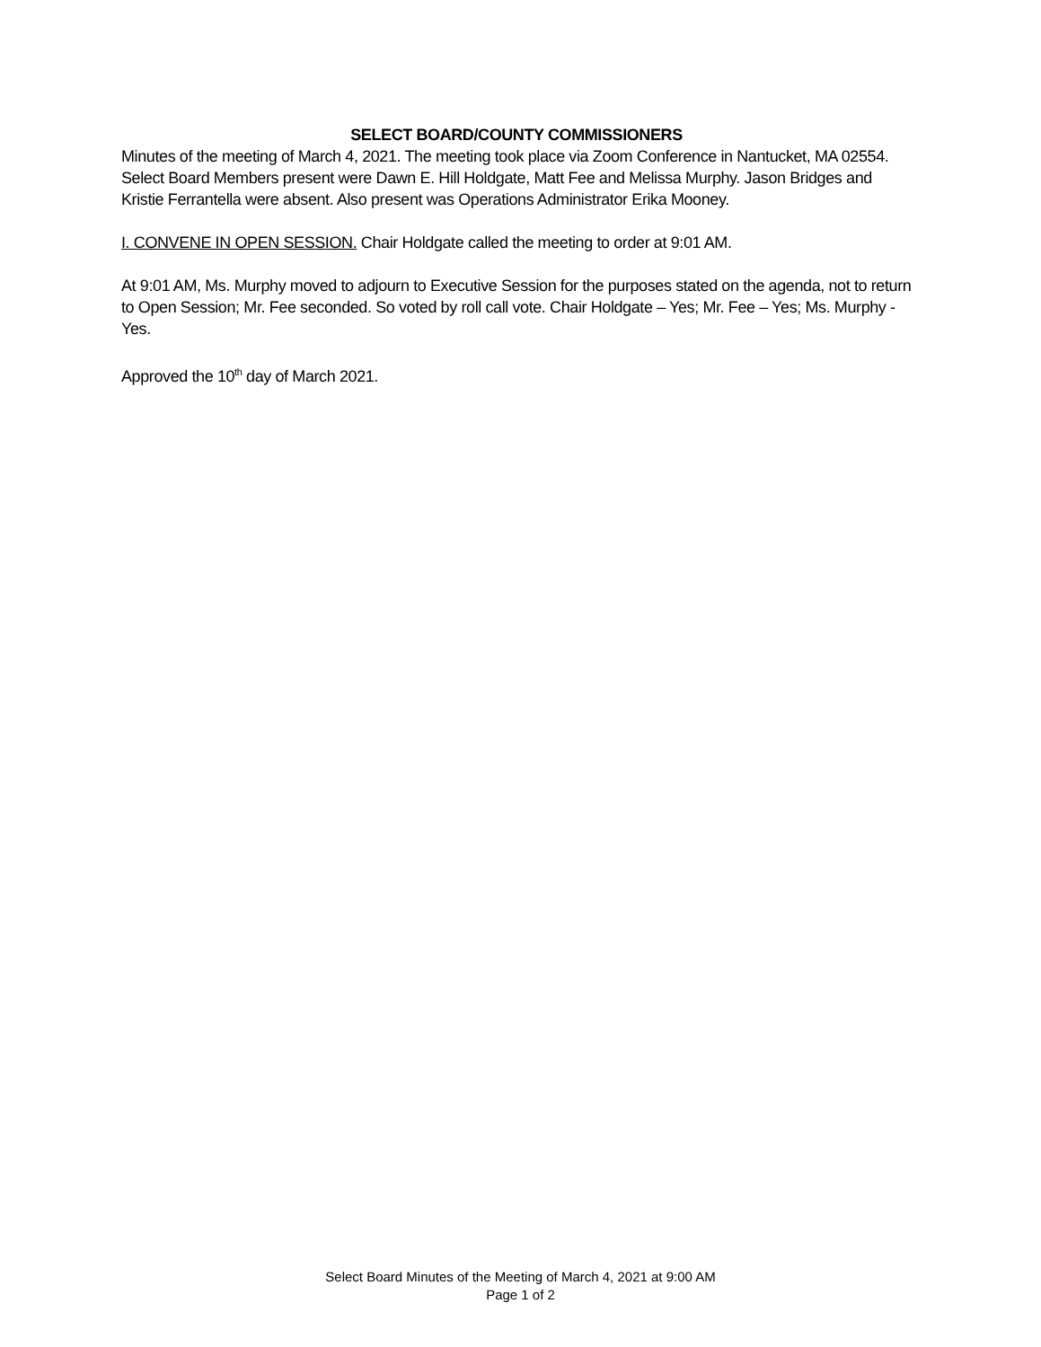SELECT BOARD/COUNTY COMMISSIONERS
Minutes of the meeting of March 4, 2021. The meeting took place via Zoom Conference in Nantucket, MA 02554. Select Board Members present were Dawn E. Hill Holdgate, Matt Fee and Melissa Murphy. Jason Bridges and Kristie Ferrantella were absent. Also present was Operations Administrator Erika Mooney.
I. CONVENE IN OPEN SESSION. Chair Holdgate called the meeting to order at 9:01 AM.
At 9:01 AM, Ms. Murphy moved to adjourn to Executive Session for the purposes stated on the agenda, not to return to Open Session; Mr. Fee seconded. So voted by roll call vote. Chair Holdgate – Yes; Mr. Fee – Yes; Ms. Murphy - Yes.
Approved the 10<sup>th</sup> day of March 2021.
Select Board Minutes of the Meeting of March 4, 2021 at 9:00 AM
Page 1 of 2